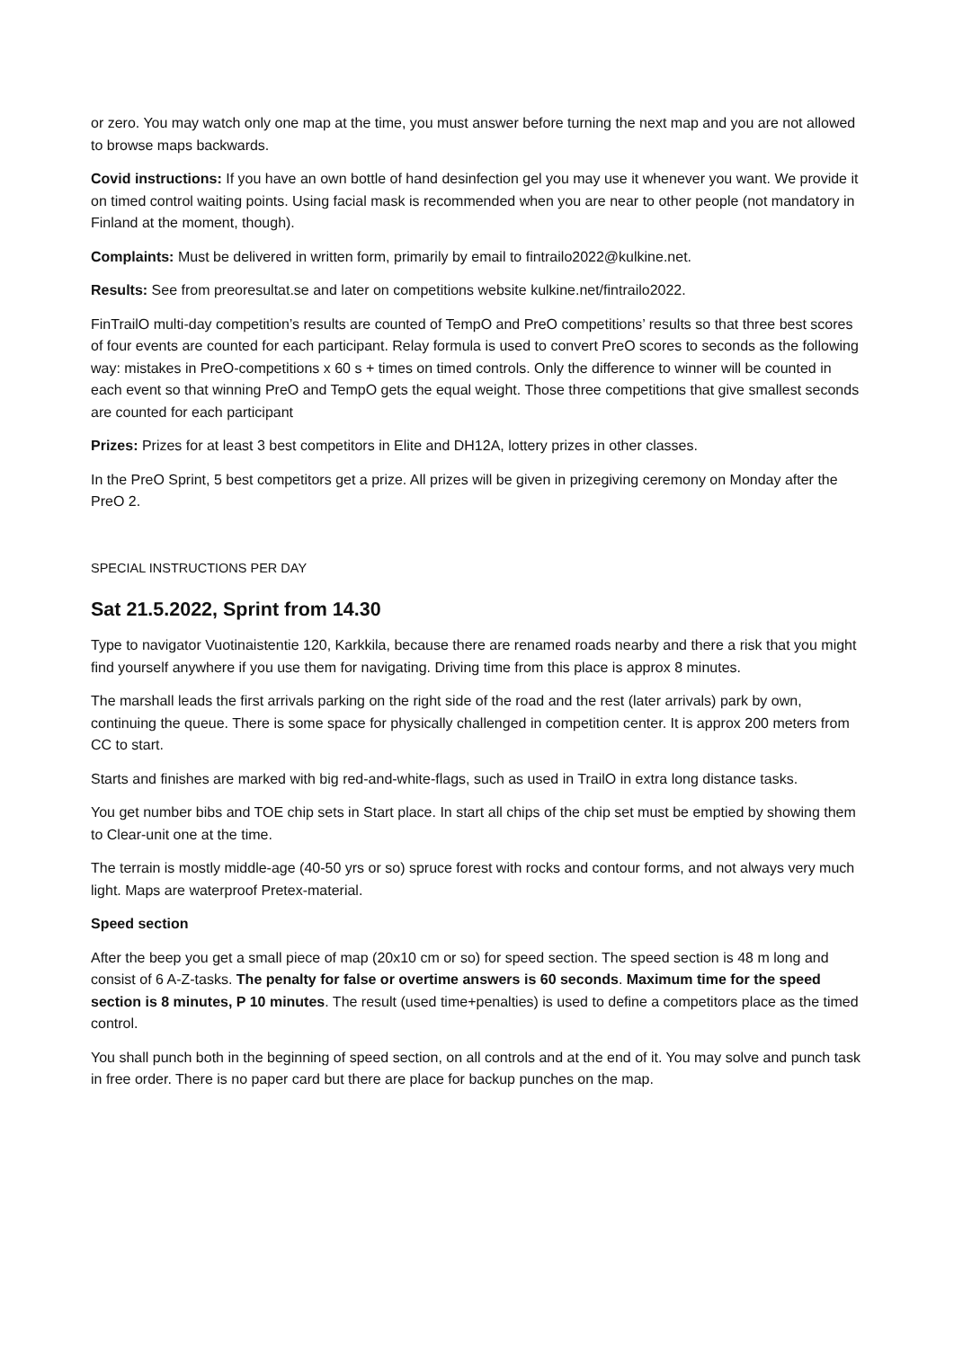or zero. You may watch only one map at the time, you must answer before turning the next map and you are not allowed to browse maps backwards.
Covid instructions: If you have an own bottle of hand desinfection gel you may use it whenever you want. We provide it on timed control waiting points. Using facial mask is recommended when you are near to other people (not mandatory in Finland at the moment, though).
Complaints: Must be delivered in written form, primarily by email to fintrailo2022@kulkine.net.
Results: See from preoresultat.se and later on competitions website kulkine.net/fintrailo2022.
FinTrailO multi-day competition’s results are counted of TempO and PreO competitions’ results so that three best scores of four events are counted for each participant. Relay formula is used to convert PreO scores to seconds as the following way: mistakes in PreO-competitions x 60 s + times on timed controls. Only the difference to winner will be counted in each event so that winning PreO and TempO gets the equal weight. Those three competitions that give smallest seconds are counted for each participant
Prizes: Prizes for at least 3 best competitors in Elite and DH12A, lottery prizes in other classes.
In the PreO Sprint, 5 best competitors get a prize. All prizes will be given in prizegiving ceremony on Monday after the PreO 2.
SPECIAL INSTRUCTIONS PER DAY
Sat 21.5.2022, Sprint from 14.30
Type to navigator Vuotinaistentie 120, Karkkila, because there are renamed roads nearby and there a risk that you might find yourself anywhere if you use them for navigating. Driving time from this place is approx 8 minutes.
The marshall leads the first arrivals parking on the right side of the road and the rest (later arrivals) park by own, continuing the queue. There is some space for physically challenged in competition center. It is approx 200 meters from CC to start.
Starts and finishes are marked with big red-and-white-flags, such as used in TrailO in extra long distance tasks.
You get number bibs and TOE chip sets in Start place. In start all chips of the chip set must be emptied by showing them to Clear-unit one at the time.
The terrain is mostly middle-age (40-50 yrs or so) spruce forest with rocks and contour forms, and not always very much light. Maps are waterproof Pretex-material.
Speed section
After the beep you get a small piece of map (20x10 cm or so) for speed section. The speed section is 48 m long and consist of 6 A-Z-tasks. The penalty for false or overtime answers is 60 seconds. Maximum time for the speed section is 8 minutes, P 10 minutes. The result (used time+penalties) is used to define a competitors place as the timed control.
You shall punch both in the beginning of speed section, on all controls and at the end of it. You may solve and punch task in free order. There is no paper card but there are place for backup punches on the map.